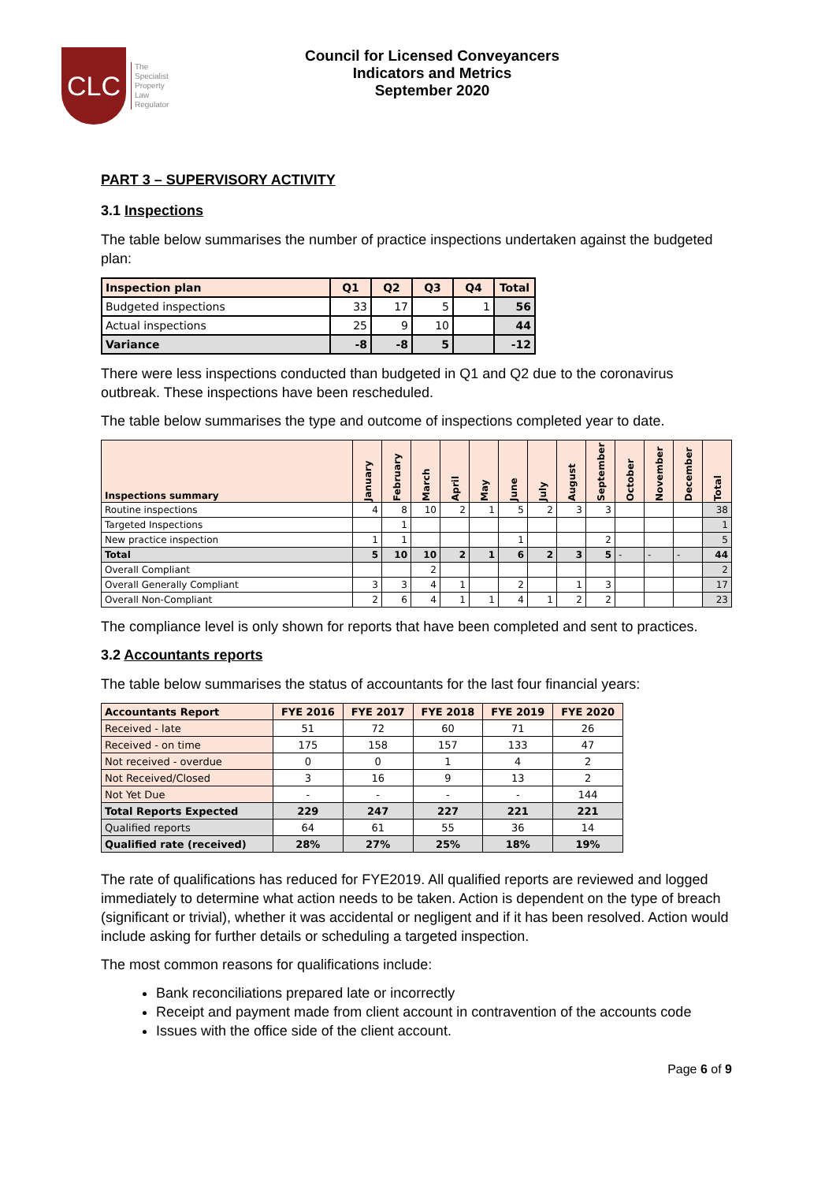CLC
The
Specialist
Property
Law
Regulator
Council for Licensed Conveyancers
Indicators and Metrics
September 2020
PART 3 – SUPERVISORY ACTIVITY
3.1 Inspections
The table below summarises the number of practice inspections undertaken against the budgeted plan:
| Inspection plan | Q1 | Q2 | Q3 | Q4 | Total |
| --- | --- | --- | --- | --- | --- |
| Budgeted inspections | 33 | 17 | 5 | 1 | 56 |
| Actual inspections | 25 | 9 | 10 | | 44 |
| Variance | -8 | -8 | 5 | | -12 |
There were less inspections conducted than budgeted in Q1 and Q2 due to the coronavirus outbreak. These inspections have been rescheduled.
The table below summarises the type and outcome of inspections completed year to date.
| Inspections summary | January | February | March | April | May | June | July | August | September | October | November | December | Total |
| --- | --- | --- | --- | --- | --- | --- | --- | --- | --- | --- | --- | --- | --- |
| Routine inspections | 4 | 8 | 10 | 2 | 1 | 5 | 2 | 3 | 3 | | | | 38 |
| Targeted Inspections | | 1 | | | | | | | | | | | 1 |
| New practice inspection | 1 | 1 | | | | 1 | | | 2 | | | | 5 |
| Total | 5 | 10 | 10 | 2 | 1 | 6 | 2 | 3 | 5 | - | - | - | 44 |
| Overall Compliant | | | 2 | | | | | | | | | | 2 |
| Overall Generally Compliant | 3 | 3 | 4 | 1 | | 2 | | 1 | 3 | | | | 17 |
| Overall Non-Compliant | 2 | 6 | 4 | 1 | 1 | 4 | 1 | 2 | 2 | | | | 23 |
The compliance level is only shown for reports that have been completed and sent to practices.
3.2 Accountants reports
The table below summarises the status of accountants for the last four financial years:
| Accountants Report | FYE 2016 | FYE 2017 | FYE 2018 | FYE 2019 | FYE 2020 |
| --- | --- | --- | --- | --- | --- |
| Received - late | 51 | 72 | 60 | 71 | 26 |
| Received - on time | 175 | 158 | 157 | 133 | 47 |
| Not received - overdue | 0 | 0 | 1 | 4 | 2 |
| Not Received/Closed | 3 | 16 | 9 | 13 | 2 |
| Not Yet Due | - | - | - | - | 144 |
| Total Reports Expected | 229 | 247 | 227 | 221 | 221 |
| Qualified reports | 64 | 61 | 55 | 36 | 14 |
| Qualified rate (received) | 28% | 27% | 25% | 18% | 19% |
The rate of qualifications has reduced for FYE2019. All qualified reports are reviewed and logged immediately to determine what action needs to be taken. Action is dependent on the type of breach (significant or trivial), whether it was accidental or negligent and if it has been resolved. Action would include asking for further details or scheduling a targeted inspection.
The most common reasons for qualifications include:
Bank reconciliations prepared late or incorrectly
Receipt and payment made from client account in contravention of the accounts code
Issues with the office side of the client account.
Page 6 of 9